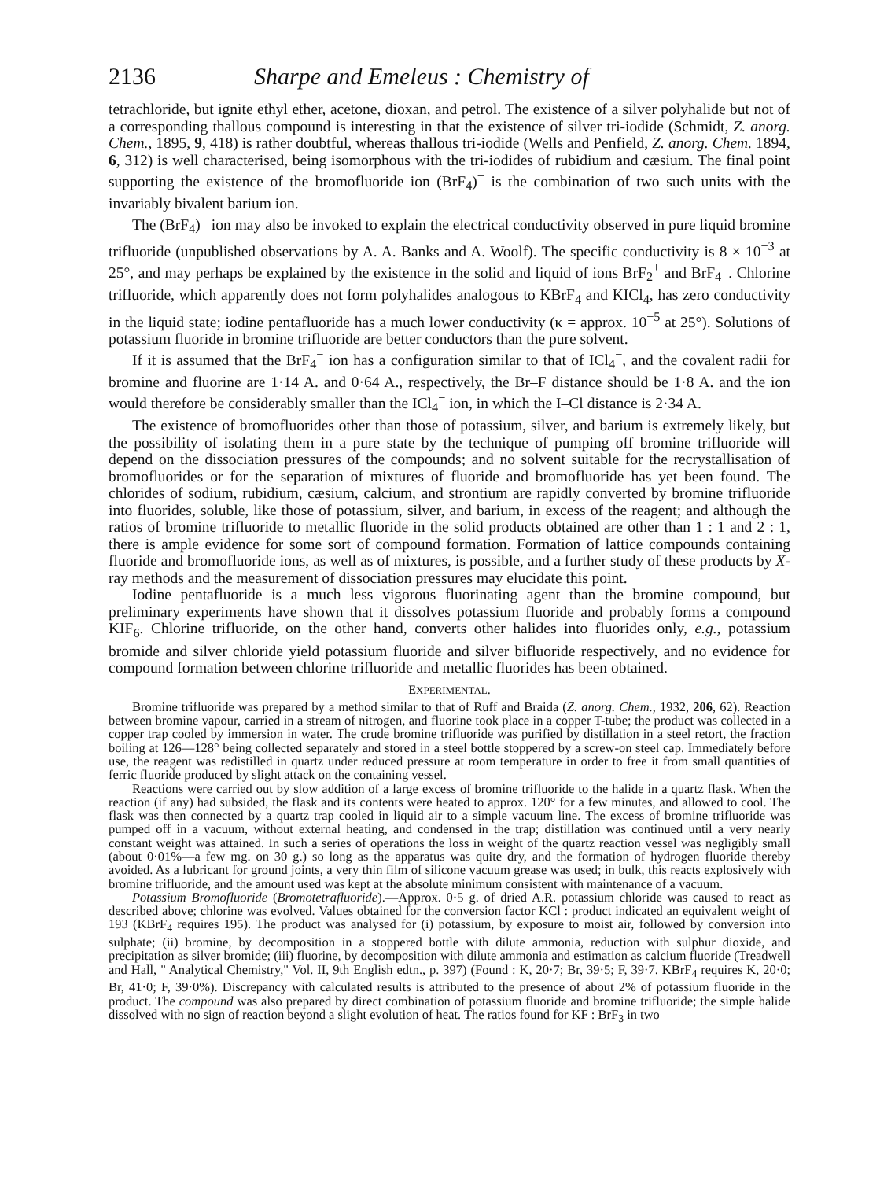2136 Sharpe and Emeleus : Chemistry of
tetrachloride, but ignite ethyl ether, acetone, dioxan, and petrol. The existence of a silver polyhalide but not of a corresponding thallous compound is interesting in that the existence of silver tri-iodide (Schmidt, Z. anorg. Chem., 1895, 9, 418) is rather doubtful, whereas thallous tri-iodide (Wells and Penfield, Z. anorg. Chem. 1894, 6, 312) is well characterised, being isomorphous with the tri-iodides of rubidium and cæsium. The final point supporting the existence of the bromofluoride ion (BrF<sub>4</sub>)<sup>−</sup> is the combination of two such units with the invariably bivalent barium ion.
The (BrF<sub>4</sub>)<sup>−</sup> ion may also be invoked to explain the electrical conductivity observed in pure liquid bromine trifluoride (unpublished observations by A. A. Banks and A. Woolf). The specific conductivity is 8 × 10<sup>−3</sup> at 25°, and may perhaps be explained by the existence in the solid and liquid of ions BrF<sub>2</sub><sup>+</sup> and BrF<sub>4</sub><sup>−</sup>. Chlorine trifluoride, which apparently does not form polyhalides analogous to KBrF<sub>4</sub> and KICl<sub>4</sub>, has zero conductivity in the liquid state; iodine pentafluoride has a much lower conductivity (κ = approx. 10<sup>−5</sup> at 25°). Solutions of potassium fluoride in bromine trifluoride are better conductors than the pure solvent.
If it is assumed that the BrF<sub>4</sub><sup>−</sup> ion has a configuration similar to that of ICl<sub>4</sub><sup>−</sup>, and the covalent radii for bromine and fluorine are 1·14 A. and 0·64 A., respectively, the Br–F distance should be 1·8 A. and the ion would therefore be considerably smaller than the ICl<sub>4</sub><sup>−</sup> ion, in which the I–Cl distance is 2·34 A.
The existence of bromofluorides other than those of potassium, silver, and barium is extremely likely, but the possibility of isolating them in a pure state by the technique of pumping off bromine trifluoride will depend on the dissociation pressures of the compounds; and no solvent suitable for the recrystallisation of bromofluorides or for the separation of mixtures of fluoride and bromofluoride has yet been found. The chlorides of sodium, rubidium, cæsium, calcium, and strontium are rapidly converted by bromine trifluoride into fluorides, soluble, like those of potassium, silver, and barium, in excess of the reagent; and although the ratios of bromine trifluoride to metallic fluoride in the solid products obtained are other than 1 : 1 and 2 : 1, there is ample evidence for some sort of compound formation. Formation of lattice compounds containing fluoride and bromofluoride ions, as well as of mixtures, is possible, and a further study of these products by X-ray methods and the measurement of dissociation pressures may elucidate this point.
Iodine pentafluoride is a much less vigorous fluorinating agent than the bromine compound, but preliminary experiments have shown that it dissolves potassium fluoride and probably forms a compound KIF<sub>6</sub>. Chlorine trifluoride, on the other hand, converts other halides into fluorides only, e.g., potassium bromide and silver chloride yield potassium fluoride and silver bifluoride respectively, and no evidence for compound formation between chlorine trifluoride and metallic fluorides has been obtained.
EXPERIMENTAL.
Bromine trifluoride was prepared by a method similar to that of Ruff and Braida (Z. anorg. Chem., 1932, 206, 62). Reaction between bromine vapour, carried in a stream of nitrogen, and fluorine took place in a copper T-tube; the product was collected in a copper trap cooled by immersion in water. The crude bromine trifluoride was purified by distillation in a steel retort, the fraction boiling at 126—128° being collected separately and stored in a steel bottle stoppered by a screw-on steel cap. Immediately before use, the reagent was redistilled in quartz under reduced pressure at room temperature in order to free it from small quantities of ferric fluoride produced by slight attack on the containing vessel.
Reactions were carried out by slow addition of a large excess of bromine trifluoride to the halide in a quartz flask. When the reaction (if any) had subsided, the flask and its contents were heated to approx. 120° for a few minutes, and allowed to cool. The flask was then connected by a quartz trap cooled in liquid air to a simple vacuum line. The excess of bromine trifluoride was pumped off in a vacuum, without external heating, and condensed in the trap; distillation was continued until a very nearly constant weight was attained. In such a series of operations the loss in weight of the quartz reaction vessel was negligibly small (about 0·01%—a few mg. on 30 g.) so long as the apparatus was quite dry, and the formation of hydrogen fluoride thereby avoided. As a lubricant for ground joints, a very thin film of silicone vacuum grease was used; in bulk, this reacts explosively with bromine trifluoride, and the amount used was kept at the absolute minimum consistent with maintenance of a vacuum.
Potassium Bromofluoride (Bromotetrafluoride).—Approx. 0·5 g. of dried A.R. potassium chloride was caused to react as described above; chlorine was evolved. Values obtained for the conversion factor KCl : product indicated an equivalent weight of 193 (KBrF<sub>4</sub> requires 195). The product was analysed for (i) potassium, by exposure to moist air, followed by conversion into sulphate; (ii) bromine, by decomposition in a stoppered bottle with dilute ammonia, reduction with sulphur dioxide, and precipitation as silver bromide; (iii) fluorine, by decomposition with dilute ammonia and estimation as calcium fluoride (Treadwell and Hall, " Analytical Chemistry," Vol. II, 9th English edtn., p. 397) (Found : K, 20·7; Br, 39·5; F, 39·7. KBrF<sub>4</sub> requires K, 20·0; Br, 41·0; F, 39·0%). Discrepancy with calculated results is attributed to the presence of about 2% of potassium fluoride in the product. The compound was also prepared by direct combination of potassium fluoride and bromine trifluoride; the simple halide dissolved with no sign of reaction beyond a slight evolution of heat. The ratios found for KF : BrF<sub>3</sub> in two